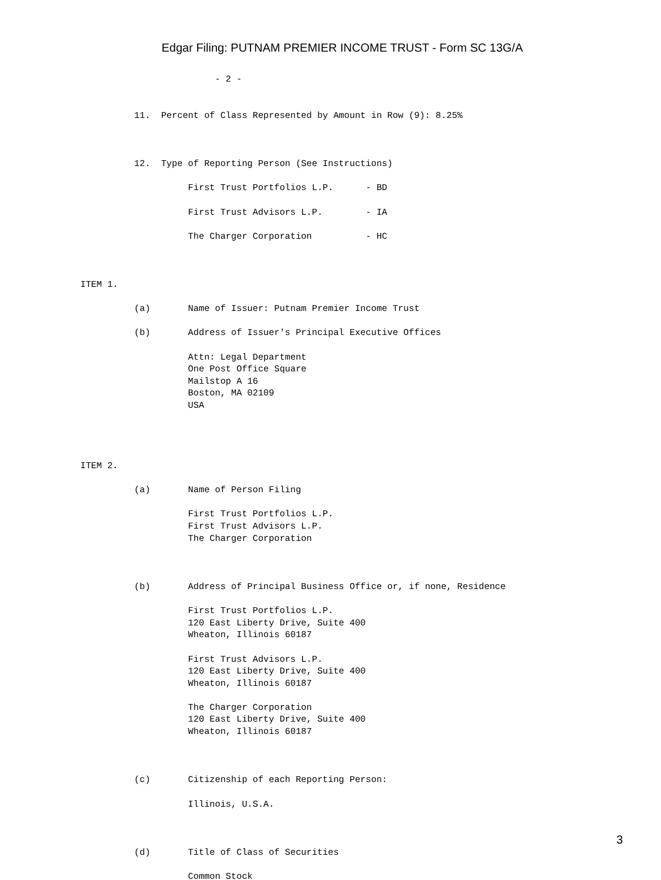Edgar Filing: PUTNAM PREMIER INCOME TRUST - Form SC 13G/A
                         - 2 -


          11.  Percent of Class Represented by Amount in Row (9): 8.25%



          12.  Type of Reporting Person (See Instructions)

                    First Trust Portfolios L.P.      - BD

                    First Trust Advisors L.P.        - IA

                    The Charger Corporation          - HC



ITEM 1.

          (a)       Name of Issuer: Putnam Premier Income Trust

          (b)       Address of Issuer's Principal Executive Offices

                    Attn: Legal Department
                    One Post Office Square
                    Mailstop A 16
                    Boston, MA 02109
                    USA




ITEM 2.

          (a)       Name of Person Filing

                    First Trust Portfolios L.P.
                    First Trust Advisors L.P.
                    The Charger Corporation



          (b)       Address of Principal Business Office or, if none, Residence

                    First Trust Portfolios L.P.
                    120 East Liberty Drive, Suite 400
                    Wheaton, Illinois 60187

                    First Trust Advisors L.P.
                    120 East Liberty Drive, Suite 400
                    Wheaton, Illinois 60187

                    The Charger Corporation
                    120 East Liberty Drive, Suite 400
                    Wheaton, Illinois 60187



          (c)       Citizenship of each Reporting Person:

                    Illinois, U.S.A.



          (d)       Title of Class of Securities

                    Common Stock
3